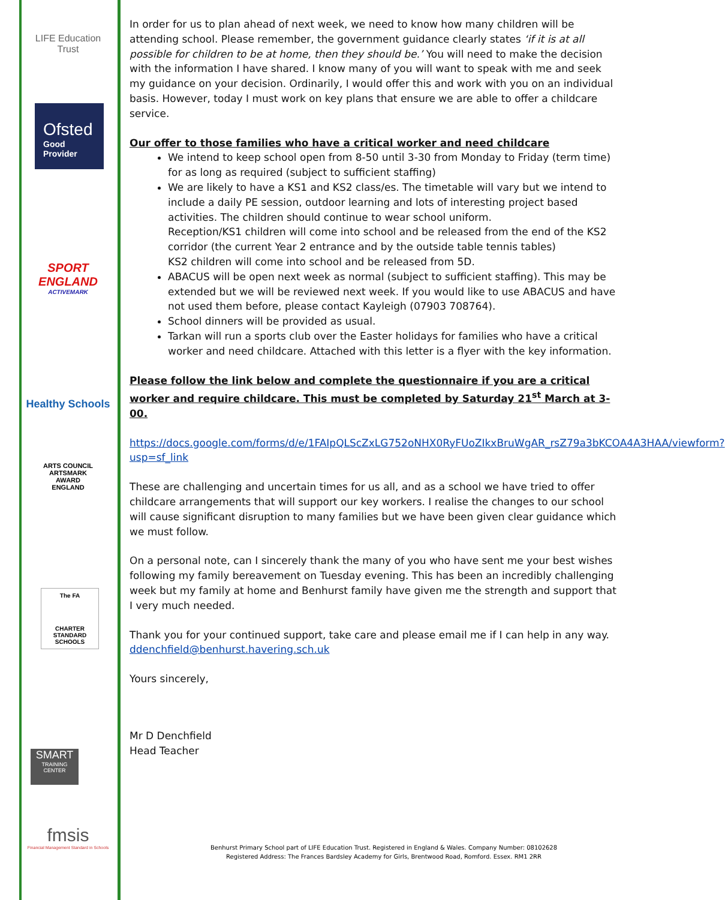LIFE Education Trust
Ofsted
Good
Provider
SPORT
ENGLAND
ACTIVEMARK
Healthy Schools
ARTS COUNCIL
ARTSMARK
AWARD
ENGLAND
The FA
CHARTER STANDARD SCHOOLS
SMART
TRAINING CENTER
fmsis
Financial Management Standard in Schools
In order for us to plan ahead of next week, we need to know how many children will be attending school. Please remember, the government guidance clearly states ‘if it is at all possible for children to be at home, then they should be.’ You will need to make the decision with the information I have shared. I know many of you will want to speak with me and seek my guidance on your decision. Ordinarily, I would offer this and work with you on an individual basis. However, today I must work on key plans that ensure we are able to offer a childcare service.
Our offer to those families who have a critical worker and need childcare
We intend to keep school open from 8-50 until 3-30 from Monday to Friday (term time) for as long as required (subject to sufficient staffing)
We are likely to have a KS1 and KS2 class/es. The timetable will vary but we intend to include a daily PE session, outdoor learning and lots of interesting project based activities. The children should continue to wear school uniform.
Reception/KS1 children will come into school and be released from the end of the KS2 corridor (the current Year 2 entrance and by the outside table tennis tables)
KS2 children will come into school and be released from 5D.
ABACUS will be open next week as normal (subject to sufficient staffing). This may be extended but we will be reviewed next week. If you would like to use ABACUS and have not used them before, please contact Kayleigh (07903 708764).
School dinners will be provided as usual.
Tarkan will run a sports club over the Easter holidays for families who have a critical worker and need childcare. Attached with this letter is a flyer with the key information.
Please follow the link below and complete the questionnaire if you are a critical worker and require childcare. This must be completed by Saturday 21<sup>st</sup> March at 3-00.
https://docs.google.com/forms/d/e/1FAIpQLScZxLG752oNHX0RyFUoZIkxBruWgAR_rsZ79a3bKCOA4A3HAA/viewform?usp=sf_link
These are challenging and uncertain times for us all, and as a school we have tried to offer childcare arrangements that will support our key workers. I realise the changes to our school will cause significant disruption to many families but we have been given clear guidance which we must follow.
On a personal note, can I sincerely thank the many of you who have sent me your best wishes following my family bereavement on Tuesday evening. This has been an incredibly challenging week but my family at home and Benhurst family have given me the strength and support that I very much needed.
Thank you for your continued support, take care and please email me if I can help in any way. ddenchfield@benhurst.havering.sch.uk
Yours sincerely,
Mr D Denchfield
Head Teacher
Benhurst Primary School part of LIFE Education Trust. Registered in England & Wales. Company Number: 08102628
Registered Address: The Frances Bardsley Academy for Girls, Brentwood Road, Romford. Essex. RM1 2RR